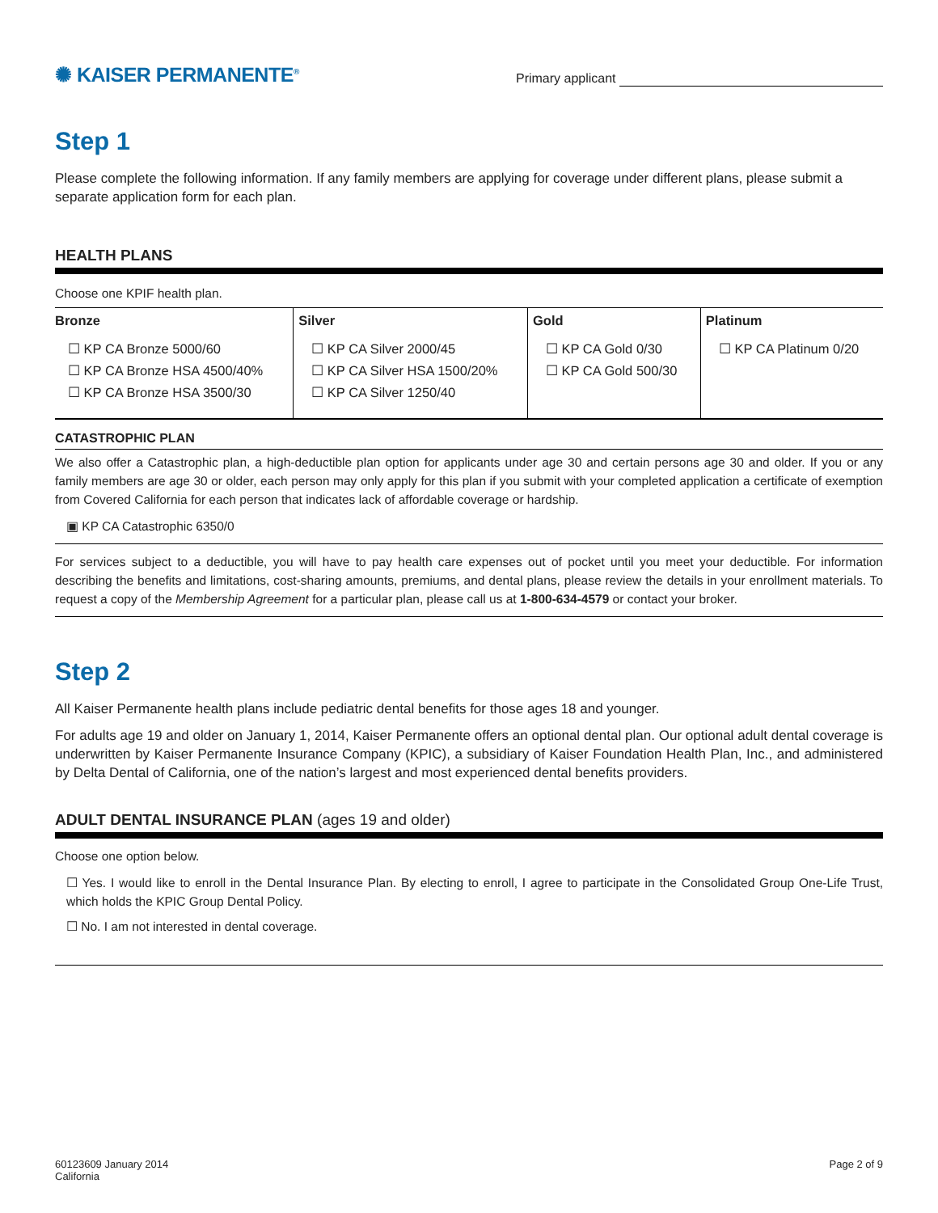✺ KAISER PERMANENTE<sup>®</sup>
Primary applicant
Step 1
Please complete the following information. If any family members are applying for coverage under different plans, please submit a separate application form for each plan.
HEALTH PLANS
Choose one KPIF health plan.
| Bronze | Silver | Gold | Platinum |
| --- | --- | --- | --- |
| ☐ KP CA Bronze 5000/60 ☐ KP CA Bronze HSA 4500/40% ☐ KP CA Bronze HSA 3500/30 | ☐ KP CA Silver 2000/45 ☐ KP CA Silver HSA 1500/20% ☐ KP CA Silver 1250/40 | ☐ KP CA Gold 0/30 ☐ KP CA Gold 500/30 | ☐ KP CA Platinum 0/20 |
CATASTROPHIC PLAN
We also offer a Catastrophic plan, a high-deductible plan option for applicants under age 30 and certain persons age 30 and older. If you or any family members are age 30 or older, each person may only apply for this plan if you submit with your completed application a certificate of exemption from Covered California for each person that indicates lack of affordable coverage or hardship.
▣ KP CA Catastrophic 6350/0
For services subject to a deductible, you will have to pay health care expenses out of pocket until you meet your deductible. For information describing the benefits and limitations, cost-sharing amounts, premiums, and dental plans, please review the details in your enrollment materials. To request a copy of the Membership Agreement for a particular plan, please call us at 1-800-634-4579 or contact your broker.
Step 2
All Kaiser Permanente health plans include pediatric dental benefits for those ages 18 and younger.
For adults age 19 and older on January 1, 2014, Kaiser Permanente offers an optional dental plan. Our optional adult dental coverage is underwritten by Kaiser Permanente Insurance Company (KPIC), a subsidiary of Kaiser Foundation Health Plan, Inc., and administered by Delta Dental of California, one of the nation’s largest and most experienced dental benefits providers.
ADULT DENTAL INSURANCE PLAN (ages 19 and older)
Choose one option below.
☐ Yes. I would like to enroll in the Dental Insurance Plan. By electing to enroll, I agree to participate in the Consolidated Group One-Life Trust, which holds the KPIC Group Dental Policy.
☐ No. I am not interested in dental coverage.
60123609 January 2014
California
Page 2 of 9